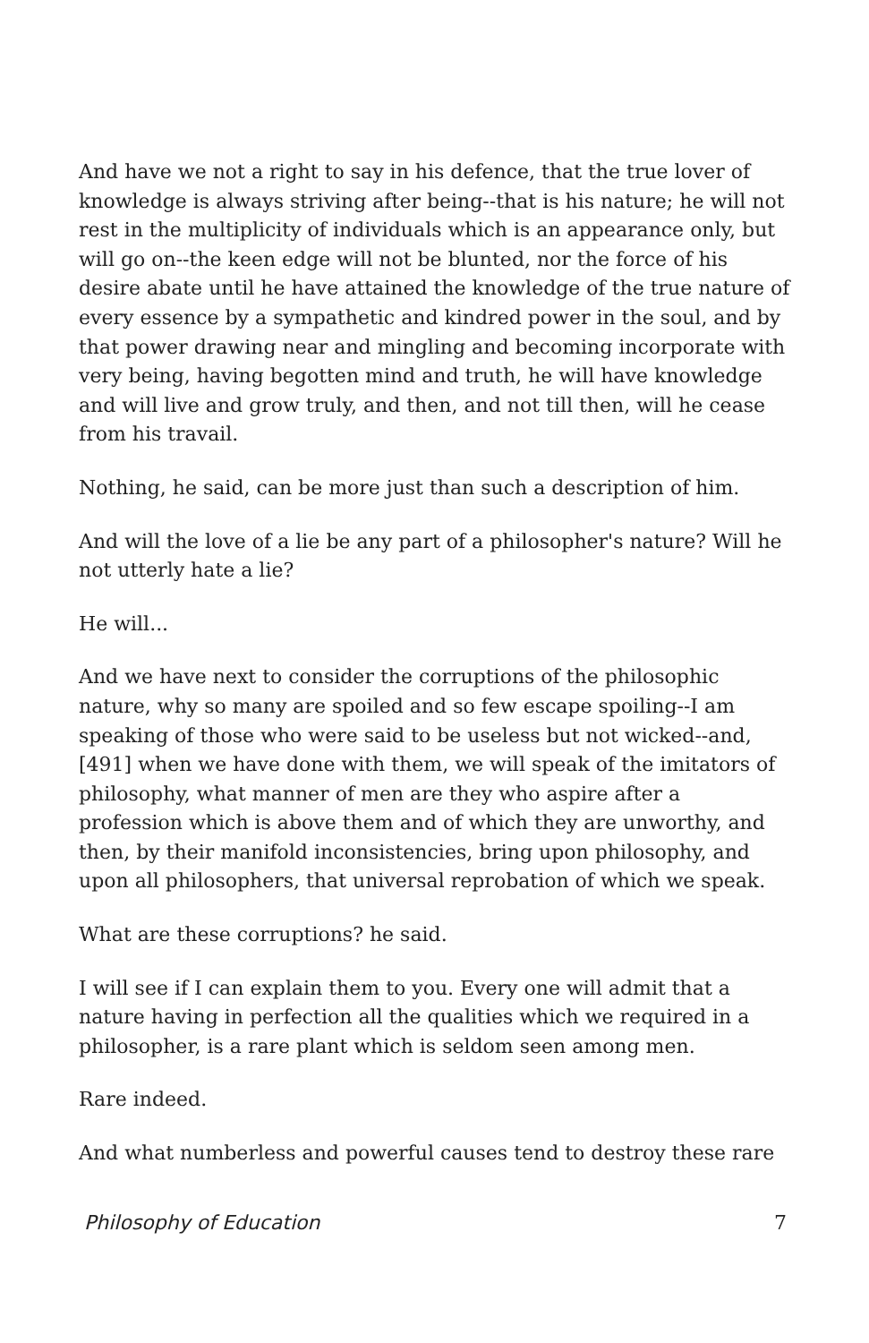And have we not a right to say in his defence, that the true lover of knowledge is always striving after being--that is his nature; he will not rest in the multiplicity of individuals which is an appearance only, but will go on--the keen edge will not be blunted, nor the force of his desire abate until he have attained the knowledge of the true nature of every essence by a sympathetic and kindred power in the soul, and by that power drawing near and mingling and becoming incorporate with very being, having begotten mind and truth, he will have knowledge and will live and grow truly, and then, and not till then, will he cease from his travail.
Nothing, he said, can be more just than such a description of him.
And will the love of a lie be any part of a philosopher's nature? Will he not utterly hate a lie?
He will...
And we have next to consider the corruptions of the philosophic nature, why so many are spoiled and so few escape spoiling--I am speaking of those who were said to be useless but not wicked--and, [491] when we have done with them, we will speak of the imitators of philosophy, what manner of men are they who aspire after a profession which is above them and of which they are unworthy, and then, by their manifold inconsistencies, bring upon philosophy, and upon all philosophers, that universal reprobation of which we speak.
What are these corruptions? he said.
I will see if I can explain them to you. Every one will admit that a nature having in perfection all the qualities which we required in a philosopher, is a rare plant which is seldom seen among men.
Rare indeed.
And what numberless and powerful causes tend to destroy these rare
Philosophy of Education 7